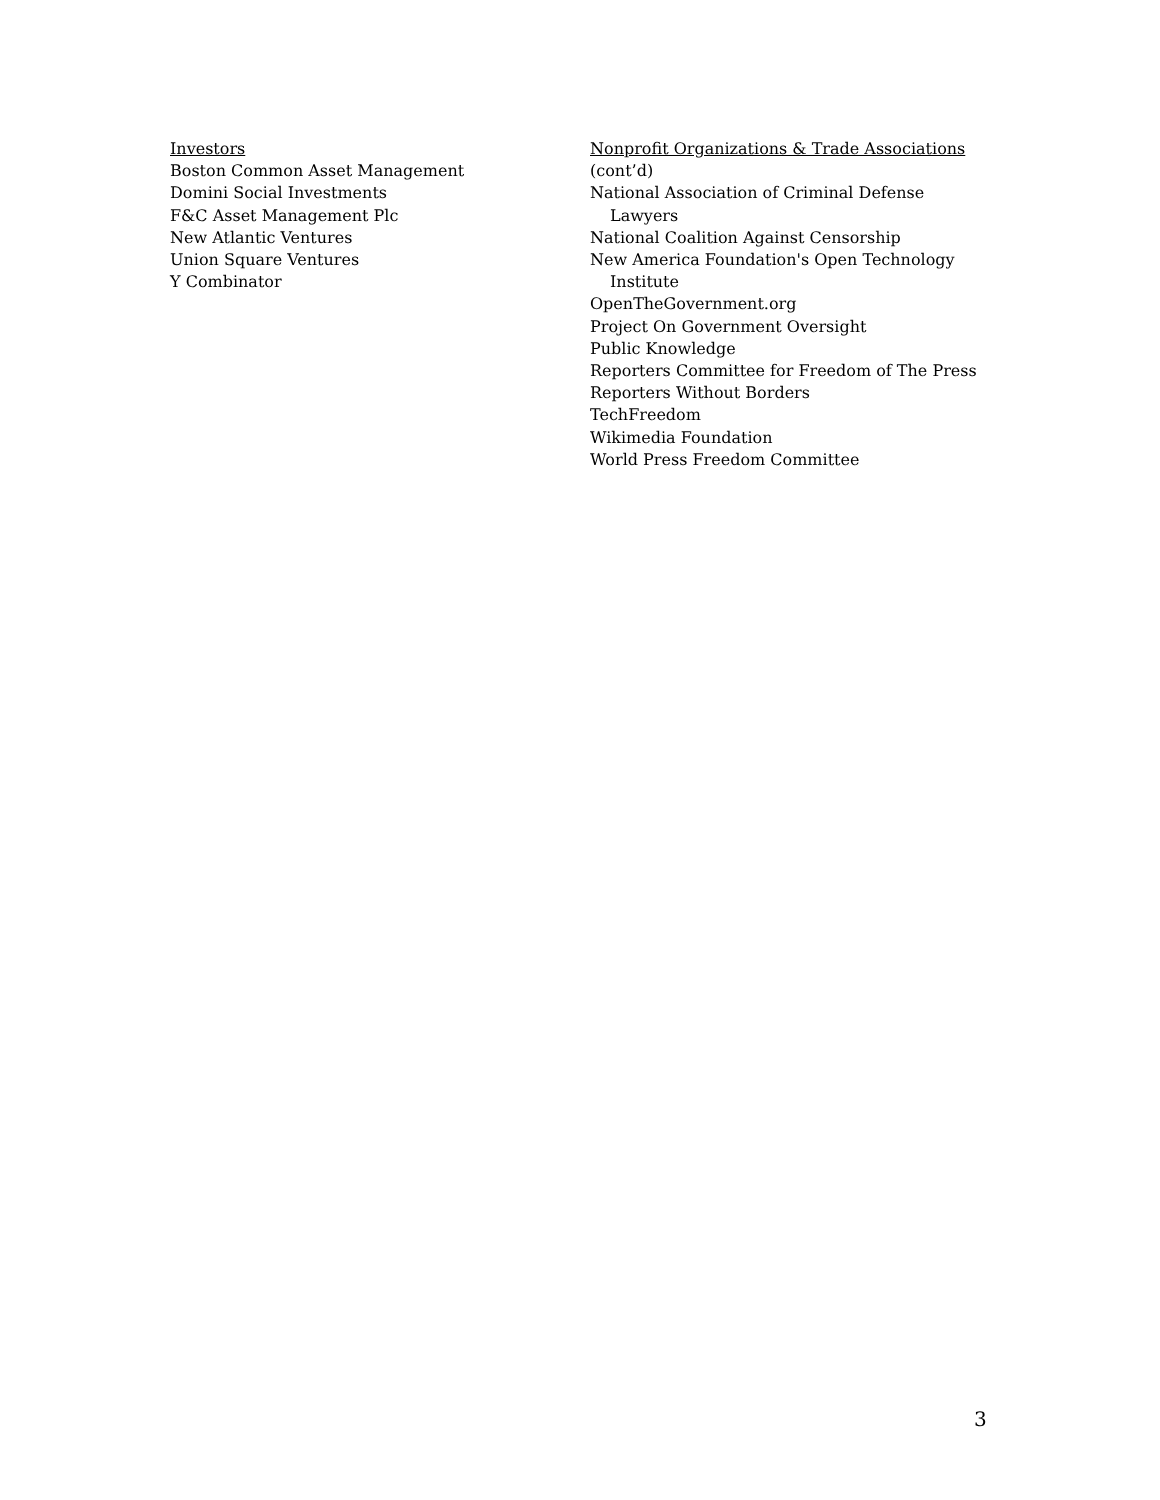Investors
Boston Common Asset Management
Domini Social Investments
F&C Asset Management Plc
New Atlantic Ventures
Union Square Ventures
Y Combinator
Nonprofit Organizations & Trade Associations
(cont’d)
National Association of Criminal Defense
Lawyers
National Coalition Against Censorship
New America Foundation's Open Technology
Institute
OpenTheGovernment.org
Project On Government Oversight
Public Knowledge
Reporters Committee for Freedom of The Press
Reporters Without Borders
TechFreedom
Wikimedia Foundation
World Press Freedom Committee
3